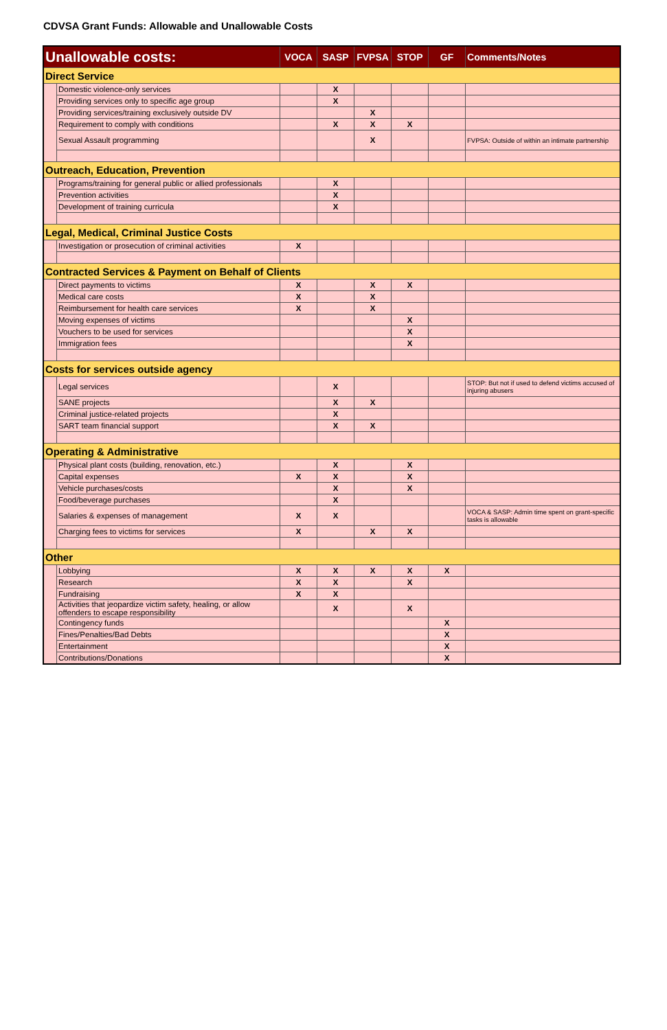CDVSA Grant Funds: Allowable and Unallowable Costs
| Unallowable costs: | | VOCA | SASP | FVPSA | STOP | GF | Comments/Notes |
| --- | --- | --- | --- | --- | --- | --- | --- |
| Direct Service | | | | | | | |
| | Domestic violence-only services | | X | | | | |
| | Providing services only to specific age group | | X | | | | |
| | Providing services/training exclusively outside DV | | | X | | | |
| | Requirement to comply with conditions | | X | X | X | | |
| | Sexual Assault programming | | | X | | | FVPSA: Outside of within an intimate partnership |
| Outreach, Education, Prevention | | | | | | | |
| | Programs/training for general public or allied professionals | | X | | | | |
| | Prevention activities | | X | | | | |
| | Development of training curricula | | X | | | | |
| Legal, Medical, Criminal Justice Costs | | | | | | | |
| | Investigation or prosecution of criminal activities | X | | | | | |
| Contracted Services & Payment on Behalf of Clients | | | | | | | |
| | Direct payments to victims | X | | X | X | | |
| | Medical care costs | X | | X | | | |
| | Reimbursement for health care services | X | | X | | | |
| | Moving expenses of victims | | | | X | | |
| | Vouchers to be used for services | | | | X | | |
| | Immigration fees | | | | X | | |
| Costs for services outside agency | | | | | | | |
| | Legal services | | X | | | | STOP: But not if used to defend victims accused of injuring abusers |
| | SANE projects | | X | X | | | |
| | Criminal justice-related projects | | X | | | | |
| | SART team financial support | | X | X | | | |
| Operating & Administrative | | | | | | | |
| | Physical plant costs (building, renovation, etc.) | | X | | X | | |
| | Capital expenses | X | X | | X | | |
| | Vehicle purchases/costs | | X | | X | | |
| | Food/beverage purchases | | X | | | | |
| | Salaries & expenses of management | X | X | | | | VOCA & SASP: Admin time spent on grant-specific tasks is allowable |
| | Charging fees to victims for services | X | | X | X | | |
| Other | | | | | | | |
| | Lobbying | X | X | X | X | X | |
| | Research | X | X | | X | | |
| | Fundraising | X | X | | | | |
| | Activities that jeopardize victim safety, healing, or allow offenders to escape responsibility | | X | | X | | |
| | Contingency funds | | | | | X | |
| | Fines/Penalties/Bad Debts | | | | | X | |
| | Entertainment | | | | | X | |
| | Contributions/Donations | | | | | X | |